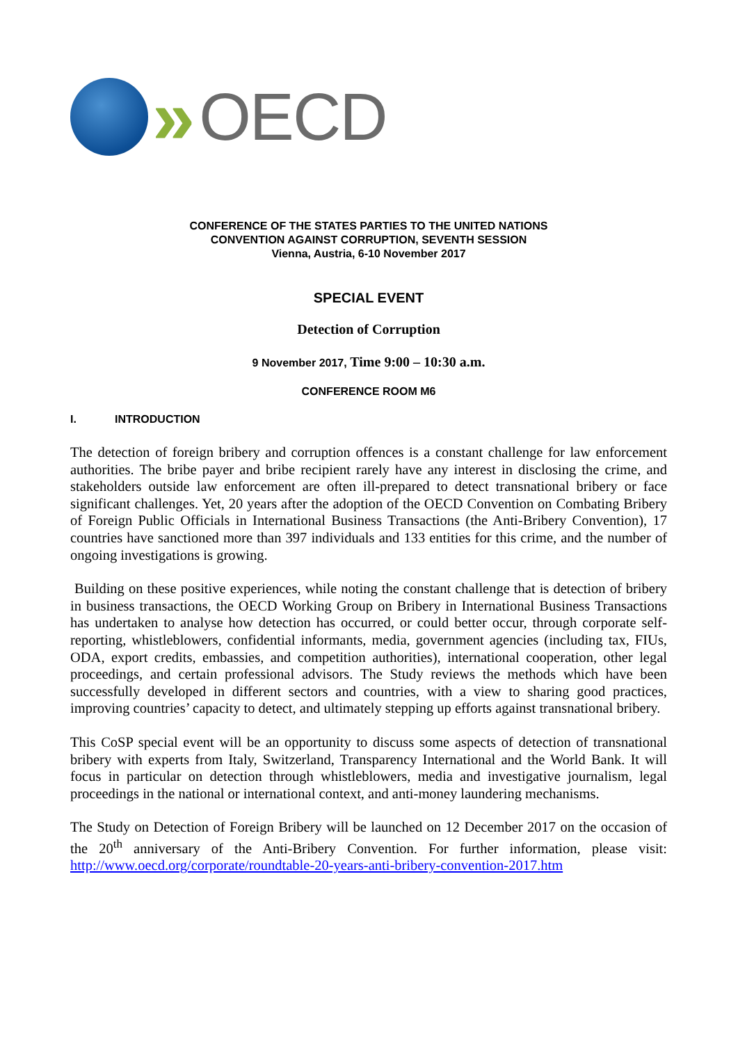» OECD
CONFERENCE OF THE STATES PARTIES TO THE UNITED NATIONS
CONVENTION AGAINST CORRUPTION, SEVENTH SESSION
Vienna, Austria, 6-10 November 2017
SPECIAL EVENT
Detection of Corruption
9 November 2017, Time 9:00 – 10:30 a.m.
CONFERENCE ROOM M6
I. INTRODUCTION
The detection of foreign bribery and corruption offences is a constant challenge for law enforcement authorities. The bribe payer and bribe recipient rarely have any interest in disclosing the crime, and stakeholders outside law enforcement are often ill-prepared to detect transnational bribery or face significant challenges. Yet, 20 years after the adoption of the OECD Convention on Combating Bribery of Foreign Public Officials in International Business Transactions (the Anti-Bribery Convention), 17 countries have sanctioned more than 397 individuals and 133 entities for this crime, and the number of ongoing investigations is growing.
Building on these positive experiences, while noting the constant challenge that is detection of bribery in business transactions, the OECD Working Group on Bribery in International Business Transactions has undertaken to analyse how detection has occurred, or could better occur, through corporate self-reporting, whistleblowers, confidential informants, media, government agencies (including tax, FIUs, ODA, export credits, embassies, and competition authorities), international cooperation, other legal proceedings, and certain professional advisors. The Study reviews the methods which have been successfully developed in different sectors and countries, with a view to sharing good practices, improving countries’ capacity to detect, and ultimately stepping up efforts against transnational bribery.
This CoSP special event will be an opportunity to discuss some aspects of detection of transnational bribery with experts from Italy, Switzerland, Transparency International and the World Bank. It will focus in particular on detection through whistleblowers, media and investigative journalism, legal proceedings in the national or international context, and anti-money laundering mechanisms.
The Study on Detection of Foreign Bribery will be launched on 12 December 2017 on the occasion of the 20<sup>th</sup> anniversary of the Anti-Bribery Convention. For further information, please visit: http://www.oecd.org/corporate/roundtable-20-years-anti-bribery-convention-2017.htm